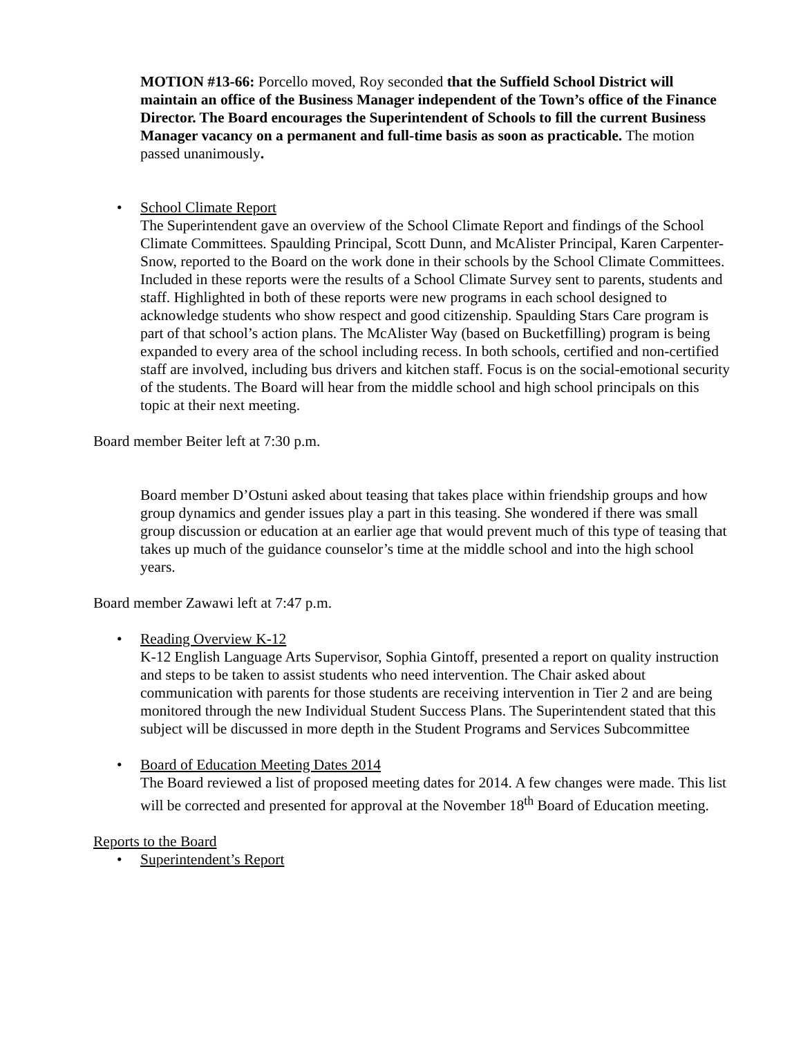MOTION #13-66: Porcello moved, Roy seconded that the Suffield School District will maintain an office of the Business Manager independent of the Town’s office of the Finance Director. The Board encourages the Superintendent of Schools to fill the current Business Manager vacancy on a permanent and full-time basis as soon as practicable. The motion passed unanimously.
•
School Climate Report
The Superintendent gave an overview of the School Climate Report and findings of the School Climate Committees. Spaulding Principal, Scott Dunn, and McAlister Principal, Karen Carpenter-Snow, reported to the Board on the work done in their schools by the School Climate Committees. Included in these reports were the results of a School Climate Survey sent to parents, students and staff. Highlighted in both of these reports were new programs in each school designed to acknowledge students who show respect and good citizenship. Spaulding Stars Care program is part of that school’s action plans. The McAlister Way (based on Bucketfilling) program is being expanded to every area of the school including recess. In both schools, certified and non-certified staff are involved, including bus drivers and kitchen staff. Focus is on the social-emotional security of the students. The Board will hear from the middle school and high school principals on this topic at their next meeting.
Board member Beiter left at 7:30 p.m.
Board member D’Ostuni asked about teasing that takes place within friendship groups and how group dynamics and gender issues play a part in this teasing. She wondered if there was small group discussion or education at an earlier age that would prevent much of this type of teasing that takes up much of the guidance counselor’s time at the middle school and into the high school years.
Board member Zawawi left at 7:47 p.m.
•
Reading Overview K-12
K-12 English Language Arts Supervisor, Sophia Gintoff, presented a report on quality instruction and steps to be taken to assist students who need intervention. The Chair asked about communication with parents for those students are receiving intervention in Tier 2 and are being monitored through the new Individual Student Success Plans. The Superintendent stated that this subject will be discussed in more depth in the Student Programs and Services Subcommittee
•
Board of Education Meeting Dates 2014
The Board reviewed a list of proposed meeting dates for 2014. A few changes were made. This list will be corrected and presented for approval at the November 18<sup>th</sup> Board of Education meeting.
Reports to the Board
•
Superintendent’s Report